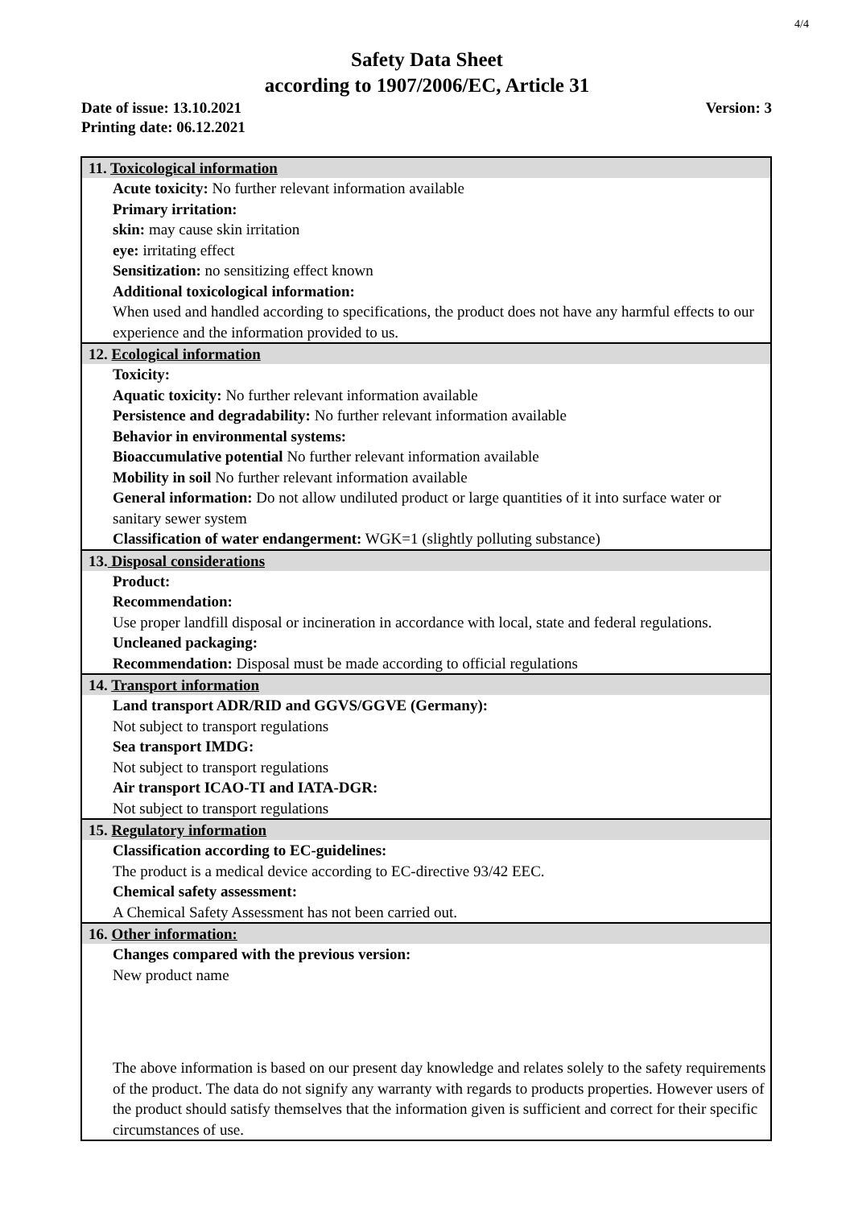4/4
Safety Data Sheet
according to 1907/2006/EC, Article 31
Date of issue: 13.10.2021 Version: 3
Printing date: 06.12.2021
11. Toxicological information
Acute toxicity: No further relevant information available
Primary irritation:
skin: may cause skin irritation
eye: irritating effect
Sensitization: no sensitizing effect known
Additional toxicological information:
When used and handled according to specifications, the product does not have any harmful effects to our experience and the information provided to us.
12. Ecological information
Toxicity:
Aquatic toxicity: No further relevant information available
Persistence and degradability: No further relevant information available
Behavior in environmental systems:
Bioaccumulative potential No further relevant information available
Mobility in soil No further relevant information available
General information: Do not allow undiluted product or large quantities of it into surface water or sanitary sewer system
Classification of water endangerment: WGK=1 (slightly polluting substance)
13. Disposal considerations
Product:
Recommendation:
Use proper landfill disposal or incineration in accordance with local, state and federal regulations.
Uncleaned packaging:
Recommendation: Disposal must be made according to official regulations
14. Transport information
Land transport ADR/RID and GGVS/GGVE (Germany):
Not subject to transport regulations
Sea transport IMDG:
Not subject to transport regulations
Air transport ICAO-TI and IATA-DGR:
Not subject to transport regulations
15. Regulatory information
Classification according to EC-guidelines:
The product is a medical device according to EC-directive 93/42 EEC.
Chemical safety assessment:
A Chemical Safety Assessment has not been carried out.
16. Other information:
Changes compared with the previous version:
New product name
The above information is based on our present day knowledge and relates solely to the safety requirements of the product. The data do not signify any warranty with regards to products properties. However users of the product should satisfy themselves that the information given is sufficient and correct for their specific circumstances of use.